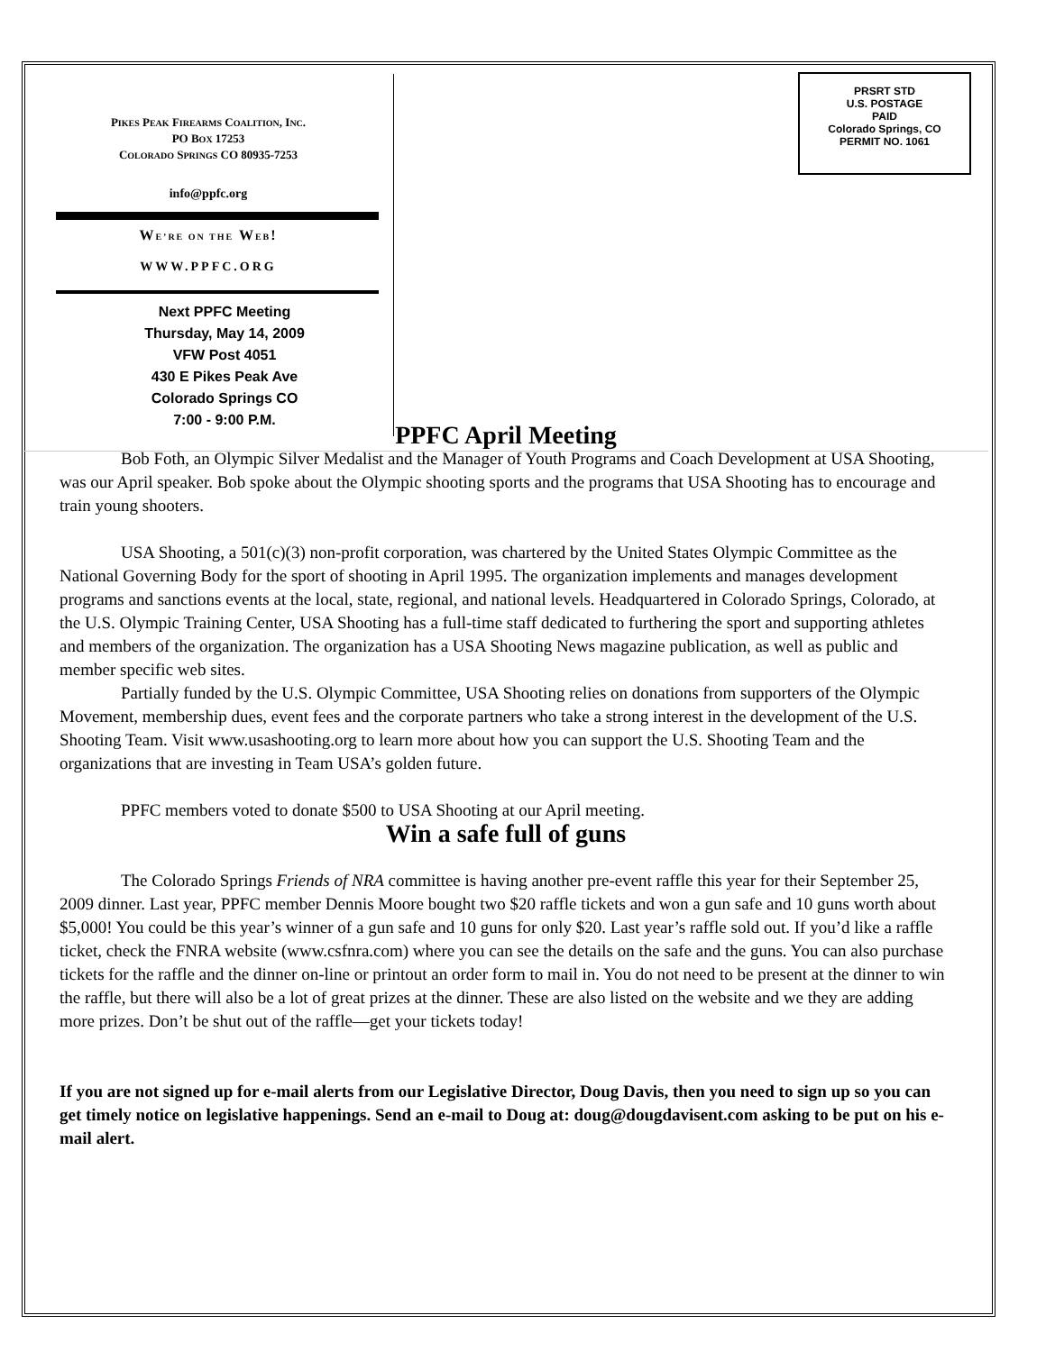PIKES PEAK FIREARMS COALITION, INC.
PO BOX 17253
COLORADO SPRINGS CO 80935-7253
info@ppfc.org
WE’RE ON THE WEB!
WWW.PPFC.ORG
Next PPFC Meeting
Thursday, May 14, 2009
VFW Post 4051
430 E Pikes Peak Ave
Colorado Springs CO
7:00 - 9:00 P.M.
PRSRT STD
U.S. POSTAGE
PAID
Colorado Springs, CO
PERMIT NO. 1061
PPFC April Meeting
Bob Foth, an Olympic Silver Medalist and the Manager of Youth Programs and Coach Development at USA Shooting, was our April speaker. Bob spoke about the Olympic shooting sports and the programs that USA Shooting has to encourage and train young shooters.
USA Shooting, a 501(c)(3) non-profit corporation, was chartered by the United States Olympic Committee as the National Governing Body for the sport of shooting in April 1995. The organization implements and manages development programs and sanctions events at the local, state, regional, and national levels. Headquartered in Colorado Springs, Colorado, at the U.S. Olympic Training Center, USA Shooting has a full-time staff dedicated to furthering the sport and supporting athletes and members of the organization. The organization has a USA Shooting News magazine publication, as well as public and member specific web sites.
Partially funded by the U.S. Olympic Committee, USA Shooting relies on donations from supporters of the Olympic Movement, membership dues, event fees and the corporate partners who take a strong interest in the development of the U.S. Shooting Team. Visit www.usashooting.org to learn more about how you can support the U.S. Shooting Team and the organizations that are investing in Team USA’s golden future.
PPFC members voted to donate $500 to USA Shooting at our April meeting.
Win a safe full of guns
The Colorado Springs Friends of NRA committee is having another pre-event raffle this year for their September 25, 2009 dinner. Last year, PPFC member Dennis Moore bought two $20 raffle tickets and won a gun safe and 10 guns worth about $5,000! You could be this year’s winner of a gun safe and 10 guns for only $20. Last year’s raffle sold out. If you’d like a raffle ticket, check the FNRA website (www.csfnra.com) where you can see the details on the safe and the guns. You can also purchase tickets for the raffle and the dinner on-line or printout an order form to mail in. You do not need to be present at the dinner to win the raffle, but there will also be a lot of great prizes at the dinner. These are also listed on the website and we they are adding more prizes. Don’t be shut out of the raffle—get your tickets today!
If you are not signed up for e-mail alerts from our Legislative Director, Doug Davis, then you need to sign up so you can get timely notice on legislative happenings. Send an e-mail to Doug at: doug@dougdavisent.com asking to be put on his e-mail alert.